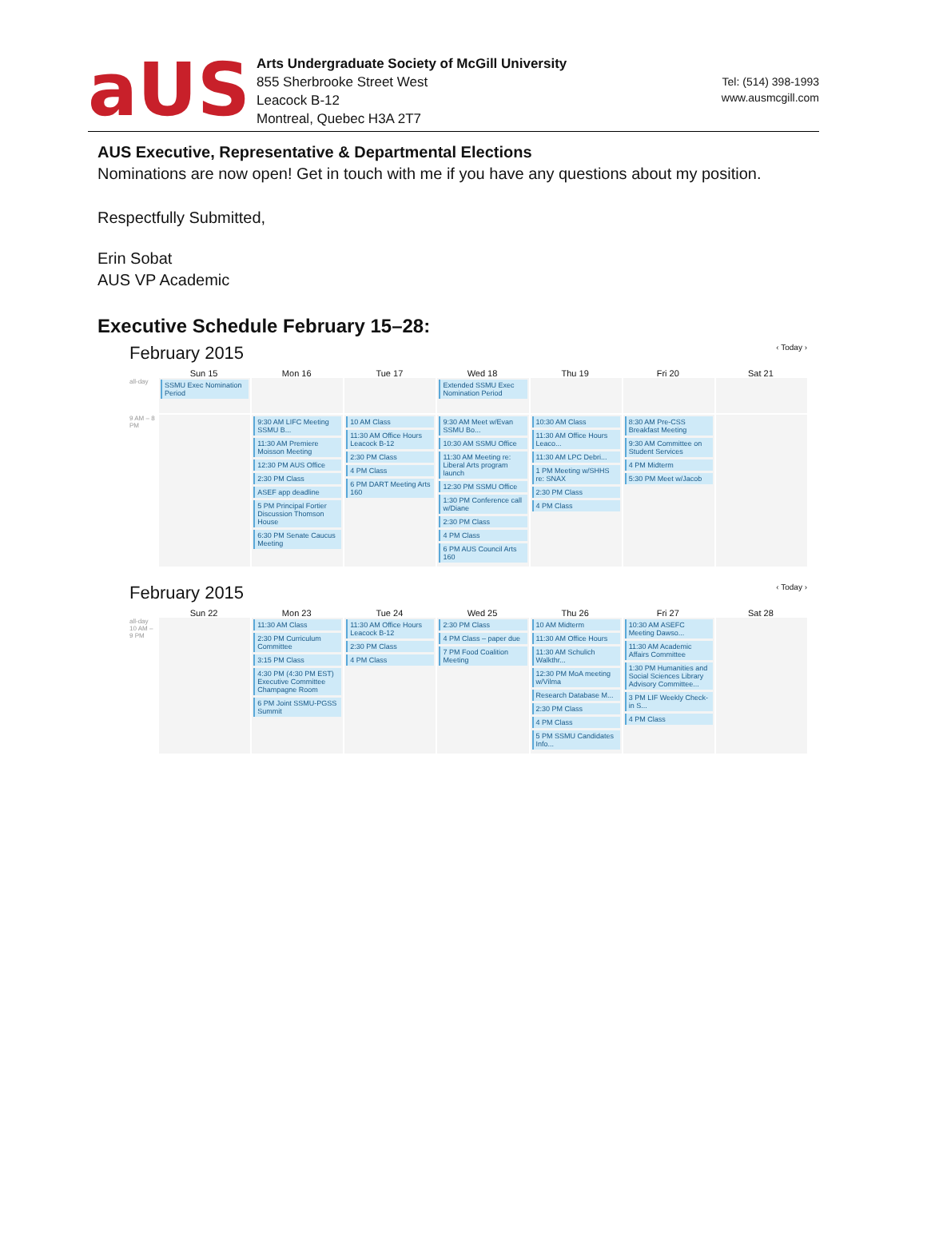aUS
Arts Undergraduate Society of McGill University
855 Sherbrooke Street West
Leacock B-12
Montreal, Quebec H3A 2T7
Tel: (514) 398-1993
www.ausmcgill.com
AUS Executive, Representative & Departmental Elections
Nominations are now open! Get in touch with me if you have any questions about my position.
Respectfully Submitted,
Erin Sobat
AUS VP Academic
Executive Schedule February 15–28:
February 2015 ‹ Today ›
Sun 15 Mon 16 Tue 17 Wed 18 Thu 19 Fri 20 Sat 21
all-day
SSMU Exec Nomination Period
Extended SSMU Exec Nomination Period
9 AM – 8 PM
9:30 AM LIFC Meeting SSMU B...
11:30 AM Premiere Moisson Meeting
12:30 PM AUS Office
2:30 PM Class
ASEF app deadline
5 PM Principal Fortier Discussion Thomson House
6:30 PM Senate Caucus Meeting
10 AM Class
11:30 AM Office Hours Leacock B-12
2:30 PM Class
4 PM Class
6 PM DART Meeting Arts 160
9:30 AM Meet w/Evan SSMU Bo...
10:30 AM SSMU Office
11:30 AM Meeting re: Liberal Arts program launch
12:30 PM SSMU Office
1:30 PM Conference call w/Diane
2:30 PM Class
4 PM Class
6 PM AUS Council Arts 160
10:30 AM Class
11:30 AM Office Hours Leaco...
11:30 AM LPC Debri...
1 PM Meeting w/SHHS re: SNAX
2:30 PM Class
4 PM Class
8:30 AM Pre-CSS Breakfast Meeting
9:30 AM Committee on Student Services
4 PM Midterm
5:30 PM Meet w/Jacob
February 2015 ‹ Today ›
Sun 22 Mon 23 Tue 24 Wed 25 Thu 26 Fri 27 Sat 28
all-day
10 AM – 9 PM
11:30 AM Class
2:30 PM Curriculum Committee
3:15 PM Class
4:30 PM (4:30 PM EST) Executive Committee Champagne Room
6 PM Joint SSMU-PGSS Summit
11:30 AM Office Hours Leacock B-12
2:30 PM Class
4 PM Class
2:30 PM Class
4 PM Class – paper due
7 PM Food Coalition Meeting
10 AM Midterm
11:30 AM Office Hours
11:30 AM Schulich Walkthr...
12:30 PM MoA meeting w/Vilma
Research Database M...
2:30 PM Class
4 PM Class
5 PM SSMU Candidates Info...
10:30 AM ASEFC Meeting Dawso...
11:30 AM Academic Affairs Committee
1:30 PM Humanities and Social Sciences Library Advisory Committee...
3 PM LIF Weekly Check-in S...
4 PM Class